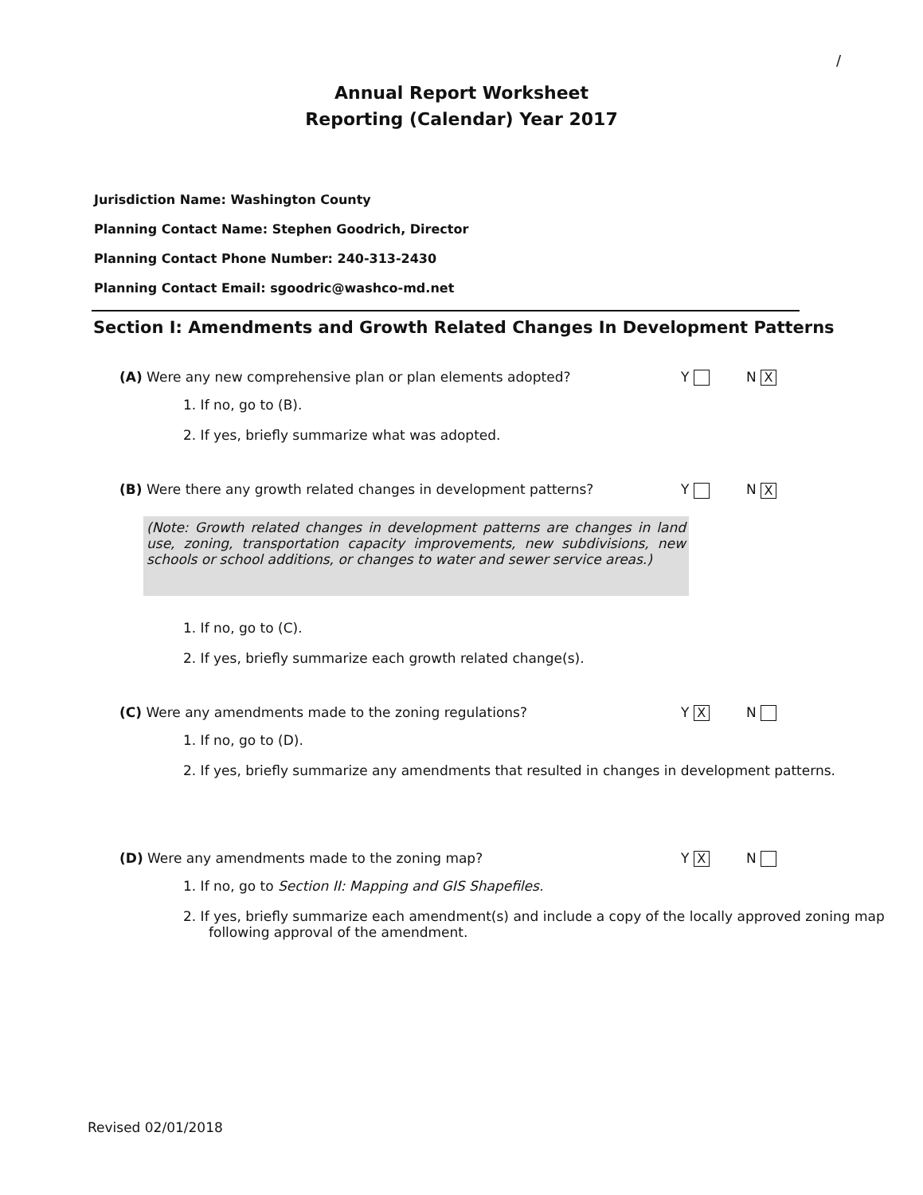/
Annual Report Worksheet
Reporting (Calendar) Year 2017
Jurisdiction Name: Washington County
Planning Contact Name: Stephen Goodrich, Director
Planning Contact Phone Number: 240-313-2430
Planning Contact Email: sgoodric@washco-md.net
Section I: Amendments and Growth Related Changes In Development Patterns
(A) Were any new comprehensive plan or plan elements adopted? Y N X
1. If no, go to (B).
2. If yes, briefly summarize what was adopted.
(B) Were there any growth related changes in development patterns? Y N X
(Note: Growth related changes in development patterns are changes in land use, zoning, transportation capacity improvements, new subdivisions, new schools or school additions, or changes to water and sewer service areas.)
1. If no, go to (C).
2. If yes, briefly summarize each growth related change(s).
(C) Were any amendments made to the zoning regulations? Y X N
1. If no, go to (D).
2. If yes, briefly summarize any amendments that resulted in changes in development patterns.
(D) Were any amendments made to the zoning map? Y X N
1. If no, go to Section II: Mapping and GIS Shapefiles.
2. If yes, briefly summarize each amendment(s) and include a copy of the locally approved zoning map following approval of the amendment.
Revised 02/01/2018